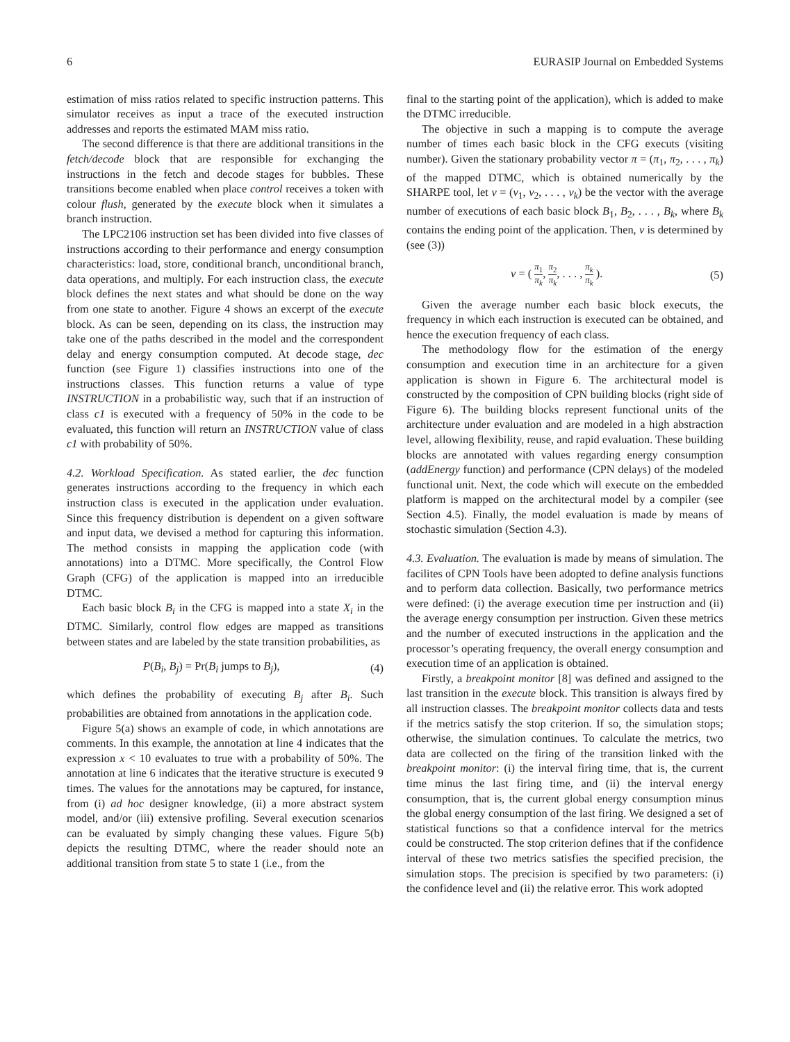6 EURASIP Journal on Embedded Systems
estimation of miss ratios related to specific instruction patterns. This simulator receives as input a trace of the executed instruction addresses and reports the estimated MAM miss ratio.
The second difference is that there are additional transitions in the fetch/decode block that are responsible for exchanging the instructions in the fetch and decode stages for bubbles. These transitions become enabled when place control receives a token with colour flush, generated by the execute block when it simulates a branch instruction.
The LPC2106 instruction set has been divided into five classes of instructions according to their performance and energy consumption characteristics: load, store, conditional branch, unconditional branch, data operations, and multiply. For each instruction class, the execute block defines the next states and what should be done on the way from one state to another. Figure 4 shows an excerpt of the execute block. As can be seen, depending on its class, the instruction may take one of the paths described in the model and the correspondent delay and energy consumption computed. At decode stage, dec function (see Figure 1) classifies instructions into one of the instructions classes. This function returns a value of type INSTRUCTION in a probabilistic way, such that if an instruction of class c1 is executed with a frequency of 50% in the code to be evaluated, this function will return an INSTRUCTION value of class c1 with probability of 50%.
4.2. Workload Specification. As stated earlier, the dec function generates instructions according to the frequency in which each instruction class is executed in the application under evaluation. Since this frequency distribution is dependent on a given software and input data, we devised a method for capturing this information. The method consists in mapping the application code (with annotations) into a DTMC. More specifically, the Control Flow Graph (CFG) of the application is mapped into an irreducible DTMC.
Each basic block B<sub>i</sub> in the CFG is mapped into a state X<sub>i</sub> in the DTMC. Similarly, control flow edges are mapped as transitions between states and are labeled by the state transition probabilities, as
P(B<sub>i</sub>, B<sub>j</sub>) = Pr(B<sub>i</sub> jumps to B<sub>j</sub>), (4)
which defines the probability of executing B<sub>j</sub> after B<sub>i</sub>. Such probabilities are obtained from annotations in the application code.
Figure 5(a) shows an example of code, in which annotations are comments. In this example, the annotation at line 4 indicates that the expression x < 10 evaluates to true with a probability of 50%. The annotation at line 6 indicates that the iterative structure is executed 9 times. The values for the annotations may be captured, for instance, from (i) ad hoc designer knowledge, (ii) a more abstract system model, and/or (iii) extensive profiling. Several execution scenarios can be evaluated by simply changing these values. Figure 5(b) depicts the resulting DTMC, where the reader should note an additional transition from state 5 to state 1 (i.e., from the
final to the starting point of the application), which is added to make the DTMC irreducible.
The objective in such a mapping is to compute the average number of times each basic block in the CFG executs (visiting number). Given the stationary probability vector π = (π<sub>1</sub>, π<sub>2</sub>, . . . , π<sub>k</sub>) of the mapped DTMC, which is obtained numerically by the SHARPE tool, let ν = (ν<sub>1</sub>, ν<sub>2</sub>, . . . , ν<sub>k</sub>) be the vector with the average number of executions of each basic block B<sub>1</sub>, B<sub>2</sub>, . . . , B<sub>k</sub>, where B<sub>k</sub> contains the ending point of the application. Then, ν is determined by (see (3))
ν = ( π<sub>1</sub> π<sub>k</sub>, π<sub>2</sub> π<sub>k</sub>, . . . , π<sub>k</sub> π<sub>k</sub> ). (5)
Given the average number each basic block executs, the frequency in which each instruction is executed can be obtained, and hence the execution frequency of each class.
The methodology flow for the estimation of the energy consumption and execution time in an architecture for a given application is shown in Figure 6. The architectural model is constructed by the composition of CPN building blocks (right side of Figure 6). The building blocks represent functional units of the architecture under evaluation and are modeled in a high abstraction level, allowing flexibility, reuse, and rapid evaluation. These building blocks are annotated with values regarding energy consumption (addEnergy function) and performance (CPN delays) of the modeled functional unit. Next, the code which will execute on the embedded platform is mapped on the architectural model by a compiler (see Section 4.5). Finally, the model evaluation is made by means of stochastic simulation (Section 4.3).
4.3. Evaluation. The evaluation is made by means of simulation. The facilites of CPN Tools have been adopted to define analysis functions and to perform data collection. Basically, two performance metrics were defined: (i) the average execution time per instruction and (ii) the average energy consumption per instruction. Given these metrics and the number of executed instructions in the application and the processor’s operating frequency, the overall energy consumption and execution time of an application is obtained.
Firstly, a breakpoint monitor [8] was defined and assigned to the last transition in the execute block. This transition is always fired by all instruction classes. The breakpoint monitor collects data and tests if the metrics satisfy the stop criterion. If so, the simulation stops; otherwise, the simulation continues. To calculate the metrics, two data are collected on the firing of the transition linked with the breakpoint monitor: (i) the interval firing time, that is, the current time minus the last firing time, and (ii) the interval energy consumption, that is, the current global energy consumption minus the global energy consumption of the last firing. We designed a set of statistical functions so that a confidence interval for the metrics could be constructed. The stop criterion defines that if the confidence interval of these two metrics satisfies the specified precision, the simulation stops. The precision is specified by two parameters: (i) the confidence level and (ii) the relative error. This work adopted